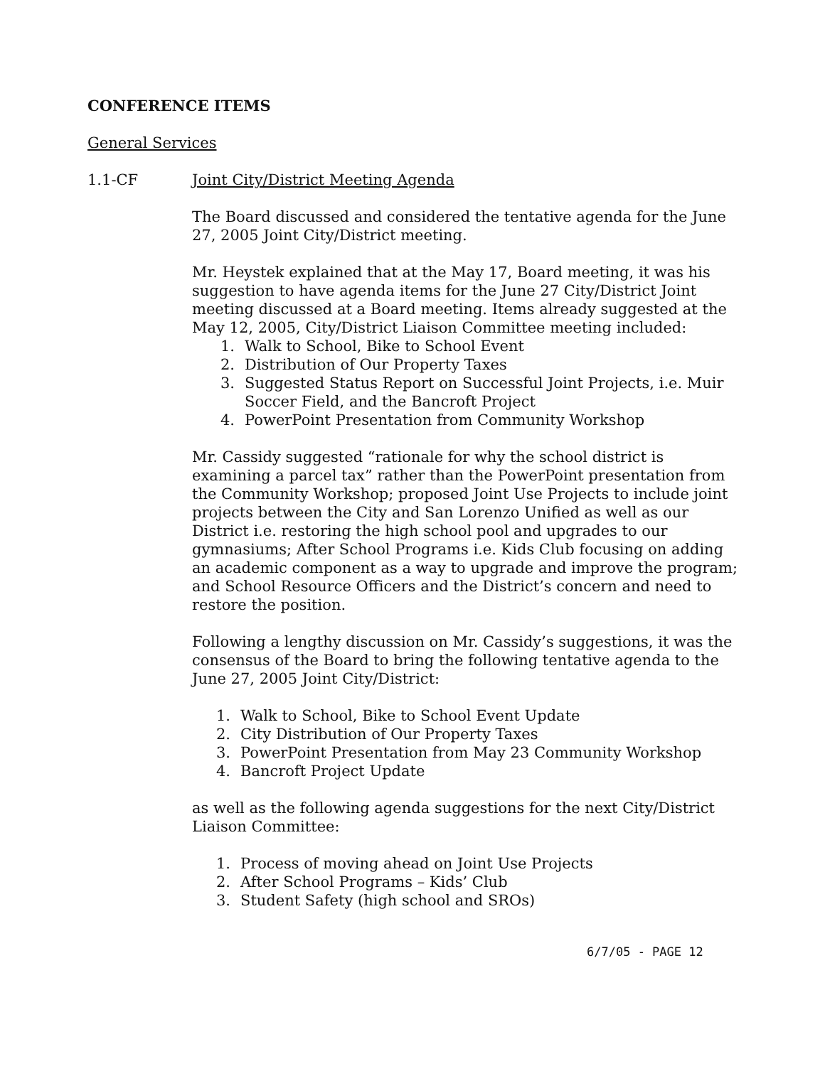CONFERENCE ITEMS
General Services
1.1-CF Joint City/District Meeting Agenda
The Board discussed and considered the tentative agenda for the June 27, 2005 Joint City/District meeting.
Mr. Heystek explained that at the May 17, Board meeting, it was his suggestion to have agenda items for the June 27 City/District Joint meeting discussed at a Board meeting. Items already suggested at the May 12, 2005, City/District Liaison Committee meeting included:
1. Walk to School, Bike to School Event
2. Distribution of Our Property Taxes
3. Suggested Status Report on Successful Joint Projects, i.e. Muir Soccer Field, and the Bancroft Project
4. PowerPoint Presentation from Community Workshop
Mr. Cassidy suggested “rationale for why the school district is examining a parcel tax” rather than the PowerPoint presentation from the Community Workshop; proposed Joint Use Projects to include joint projects between the City and San Lorenzo Unified as well as our District i.e. restoring the high school pool and upgrades to our gymnasiums; After School Programs i.e. Kids Club focusing on adding an academic component as a way to upgrade and improve the program; and School Resource Officers and the District’s concern and need to restore the position.
Following a lengthy discussion on Mr. Cassidy’s suggestions, it was the consensus of the Board to bring the following tentative agenda to the June 27, 2005 Joint City/District:
1. Walk to School, Bike to School Event Update
2. City Distribution of Our Property Taxes
3. PowerPoint Presentation from May 23 Community Workshop
4. Bancroft Project Update
as well as the following agenda suggestions for the next City/District Liaison Committee:
1. Process of moving ahead on Joint Use Projects
2. After School Programs – Kids’ Club
3. Student Safety (high school and SROs)
6/7/05 - PAGE 12